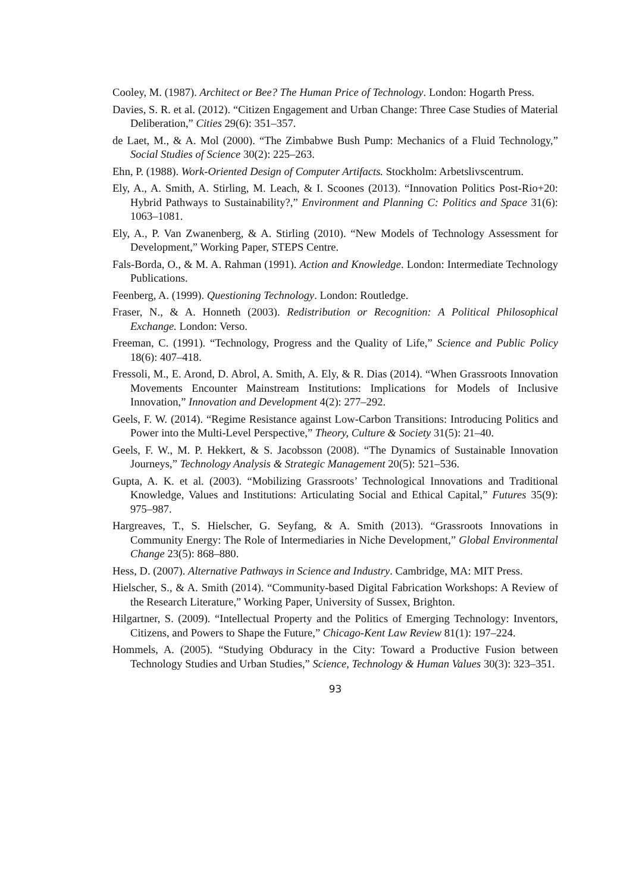Cooley, M. (1987). Architect or Bee? The Human Price of Technology. London: Hogarth Press.
Davies, S. R. et al. (2012). “Citizen Engagement and Urban Change: Three Case Studies of Material Deliberation,” Cities 29(6): 351–357.
de Laet, M., & A. Mol (2000). “The Zimbabwe Bush Pump: Mechanics of a Fluid Technology,” Social Studies of Science 30(2): 225–263.
Ehn, P. (1988). Work-Oriented Design of Computer Artifacts. Stockholm: Arbetslivscentrum.
Ely, A., A. Smith, A. Stirling, M. Leach, & I. Scoones (2013). “Innovation Politics Post-Rio+20: Hybrid Pathways to Sustainability?,” Environment and Planning C: Politics and Space 31(6): 1063–1081.
Ely, A., P. Van Zwanenberg, & A. Stirling (2010). “New Models of Technology Assessment for Development,” Working Paper, STEPS Centre.
Fals-Borda, O., & M. A. Rahman (1991). Action and Knowledge. London: Intermediate Technology Publications.
Feenberg, A. (1999). Questioning Technology. London: Routledge.
Fraser, N., & A. Honneth (2003). Redistribution or Recognition: A Political Philosophical Exchange. London: Verso.
Freeman, C. (1991). “Technology, Progress and the Quality of Life,” Science and Public Policy 18(6): 407–418.
Fressoli, M., E. Arond, D. Abrol, A. Smith, A. Ely, & R. Dias (2014). “When Grassroots Innovation Movements Encounter Mainstream Institutions: Implications for Models of Inclusive Innovation,” Innovation and Development 4(2): 277–292.
Geels, F. W. (2014). “Regime Resistance against Low-Carbon Transitions: Introducing Politics and Power into the Multi-Level Perspective,” Theory, Culture & Society 31(5): 21–40.
Geels, F. W., M. P. Hekkert, & S. Jacobsson (2008). “The Dynamics of Sustainable Innovation Journeys,” Technology Analysis & Strategic Management 20(5): 521–536.
Gupta, A. K. et al. (2003). “Mobilizing Grassroots’ Technological Innovations and Traditional Knowledge, Values and Institutions: Articulating Social and Ethical Capital,” Futures 35(9): 975–987.
Hargreaves, T., S. Hielscher, G. Seyfang, & A. Smith (2013). “Grassroots Innovations in Community Energy: The Role of Intermediaries in Niche Development,” Global Environmental Change 23(5): 868–880.
Hess, D. (2007). Alternative Pathways in Science and Industry. Cambridge, MA: MIT Press.
Hielscher, S., & A. Smith (2014). “Community-based Digital Fabrication Workshops: A Review of the Research Literature,” Working Paper, University of Sussex, Brighton.
Hilgartner, S. (2009). “Intellectual Property and the Politics of Emerging Technology: Inventors, Citizens, and Powers to Shape the Future,” Chicago-Kent Law Review 81(1): 197–224.
Hommels, A. (2005). “Studying Obduracy in the City: Toward a Productive Fusion between Technology Studies and Urban Studies,” Science, Technology & Human Values 30(3): 323–351.
93